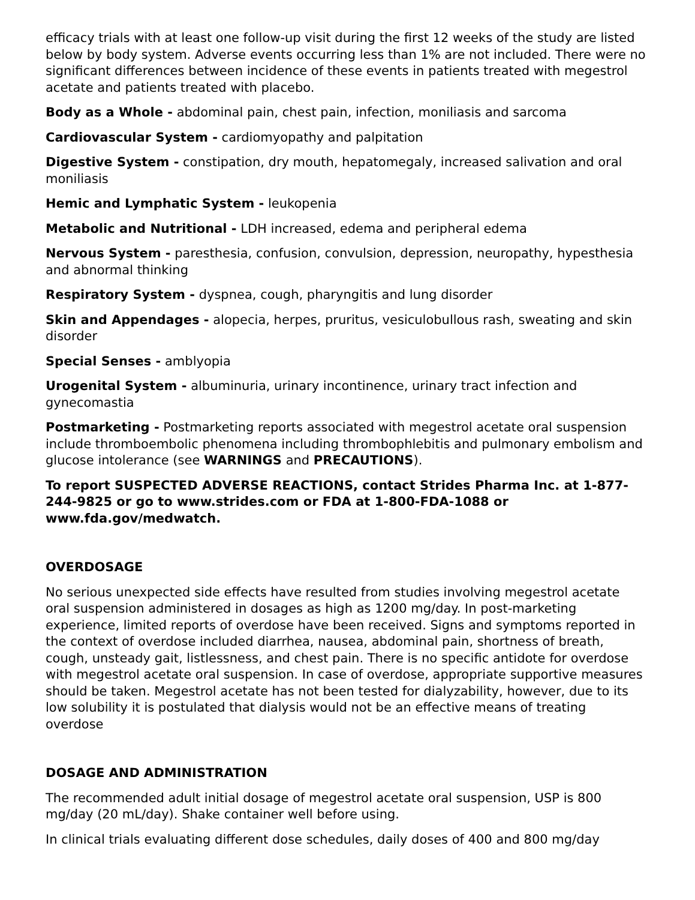efficacy trials with at least one follow-up visit during the first 12 weeks of the study are listed below by body system. Adverse events occurring less than 1% are not included. There were no significant differences between incidence of these events in patients treated with megestrol acetate and patients treated with placebo.
Body as a Whole - abdominal pain, chest pain, infection, moniliasis and sarcoma
Cardiovascular System - cardiomyopathy and palpitation
Digestive System - constipation, dry mouth, hepatomegaly, increased salivation and oral moniliasis
Hemic and Lymphatic System - leukopenia
Metabolic and Nutritional - LDH increased, edema and peripheral edema
Nervous System - paresthesia, confusion, convulsion, depression, neuropathy, hypesthesia and abnormal thinking
Respiratory System - dyspnea, cough, pharyngitis and lung disorder
Skin and Appendages - alopecia, herpes, pruritus, vesiculobullous rash, sweating and skin disorder
Special Senses - amblyopia
Urogenital System - albuminuria, urinary incontinence, urinary tract infection and gynecomastia
Postmarketing - Postmarketing reports associated with megestrol acetate oral suspension include thromboembolic phenomena including thrombophlebitis and pulmonary embolism and glucose intolerance (see WARNINGS and PRECAUTIONS).
To report SUSPECTED ADVERSE REACTIONS, contact Strides Pharma Inc. at 1-877-244-9825 or go to www.strides.com or FDA at 1-800-FDA-1088 or www.fda.gov/medwatch.
OVERDOSAGE
No serious unexpected side effects have resulted from studies involving megestrol acetate oral suspension administered in dosages as high as 1200 mg/day. In post-marketing experience, limited reports of overdose have been received. Signs and symptoms reported in the context of overdose included diarrhea, nausea, abdominal pain, shortness of breath, cough, unsteady gait, listlessness, and chest pain. There is no specific antidote for overdose with megestrol acetate oral suspension. In case of overdose, appropriate supportive measures should be taken. Megestrol acetate has not been tested for dialyzability, however, due to its low solubility it is postulated that dialysis would not be an effective means of treating overdose
DOSAGE AND ADMINISTRATION
The recommended adult initial dosage of megestrol acetate oral suspension, USP is 800 mg/day (20 mL/day). Shake container well before using.
In clinical trials evaluating different dose schedules, daily doses of 400 and 800 mg/day